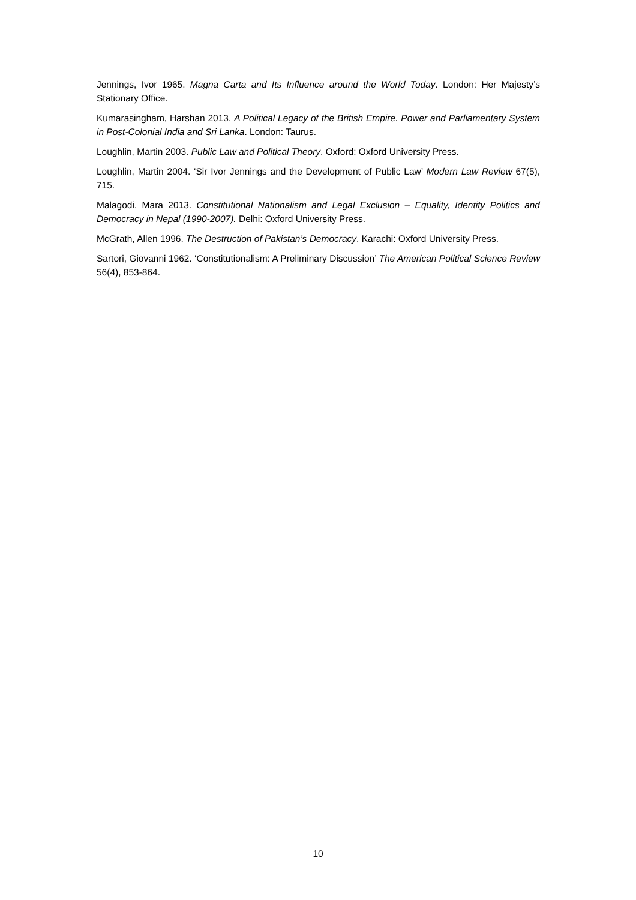Jennings, Ivor 1965. Magna Carta and Its Influence around the World Today. London: Her Majesty’s Stationary Office.
Kumarasingham, Harshan 2013. A Political Legacy of the British Empire. Power and Parliamentary System in Post-Colonial India and Sri Lanka. London: Taurus.
Loughlin, Martin 2003. Public Law and Political Theory. Oxford: Oxford University Press.
Loughlin, Martin 2004. ‘Sir Ivor Jennings and the Development of Public Law’ Modern Law Review 67(5), 715.
Malagodi, Mara 2013. Constitutional Nationalism and Legal Exclusion – Equality, Identity Politics and Democracy in Nepal (1990-2007). Delhi: Oxford University Press.
McGrath, Allen 1996. The Destruction of Pakistan’s Democracy. Karachi: Oxford University Press.
Sartori, Giovanni 1962. ‘Constitutionalism: A Preliminary Discussion’ The American Political Science Review 56(4), 853-864.
10